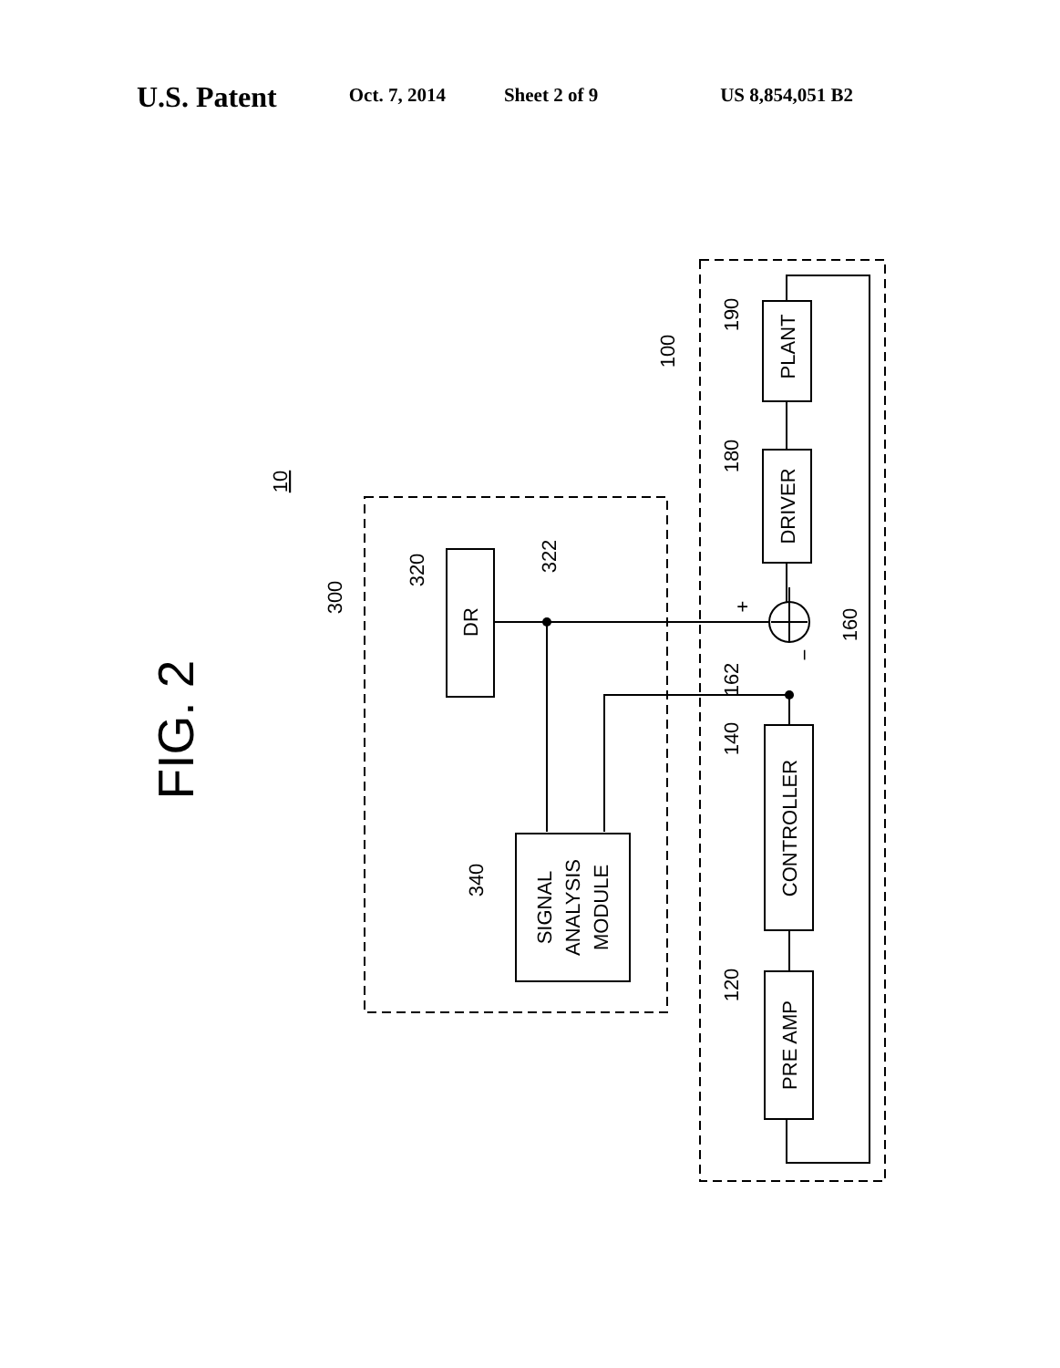U.S. Patent
Oct. 7, 2014 Sheet 2 of 9 US 8,854,051 B2
PLANT
DRIVER
CONTROLLER
PRE AMP
DR
SIGNAL
ANALYSIS
MODULE
FIG. 2
10
300
320
322
100
190
180
162
140
120
340
160
+
−